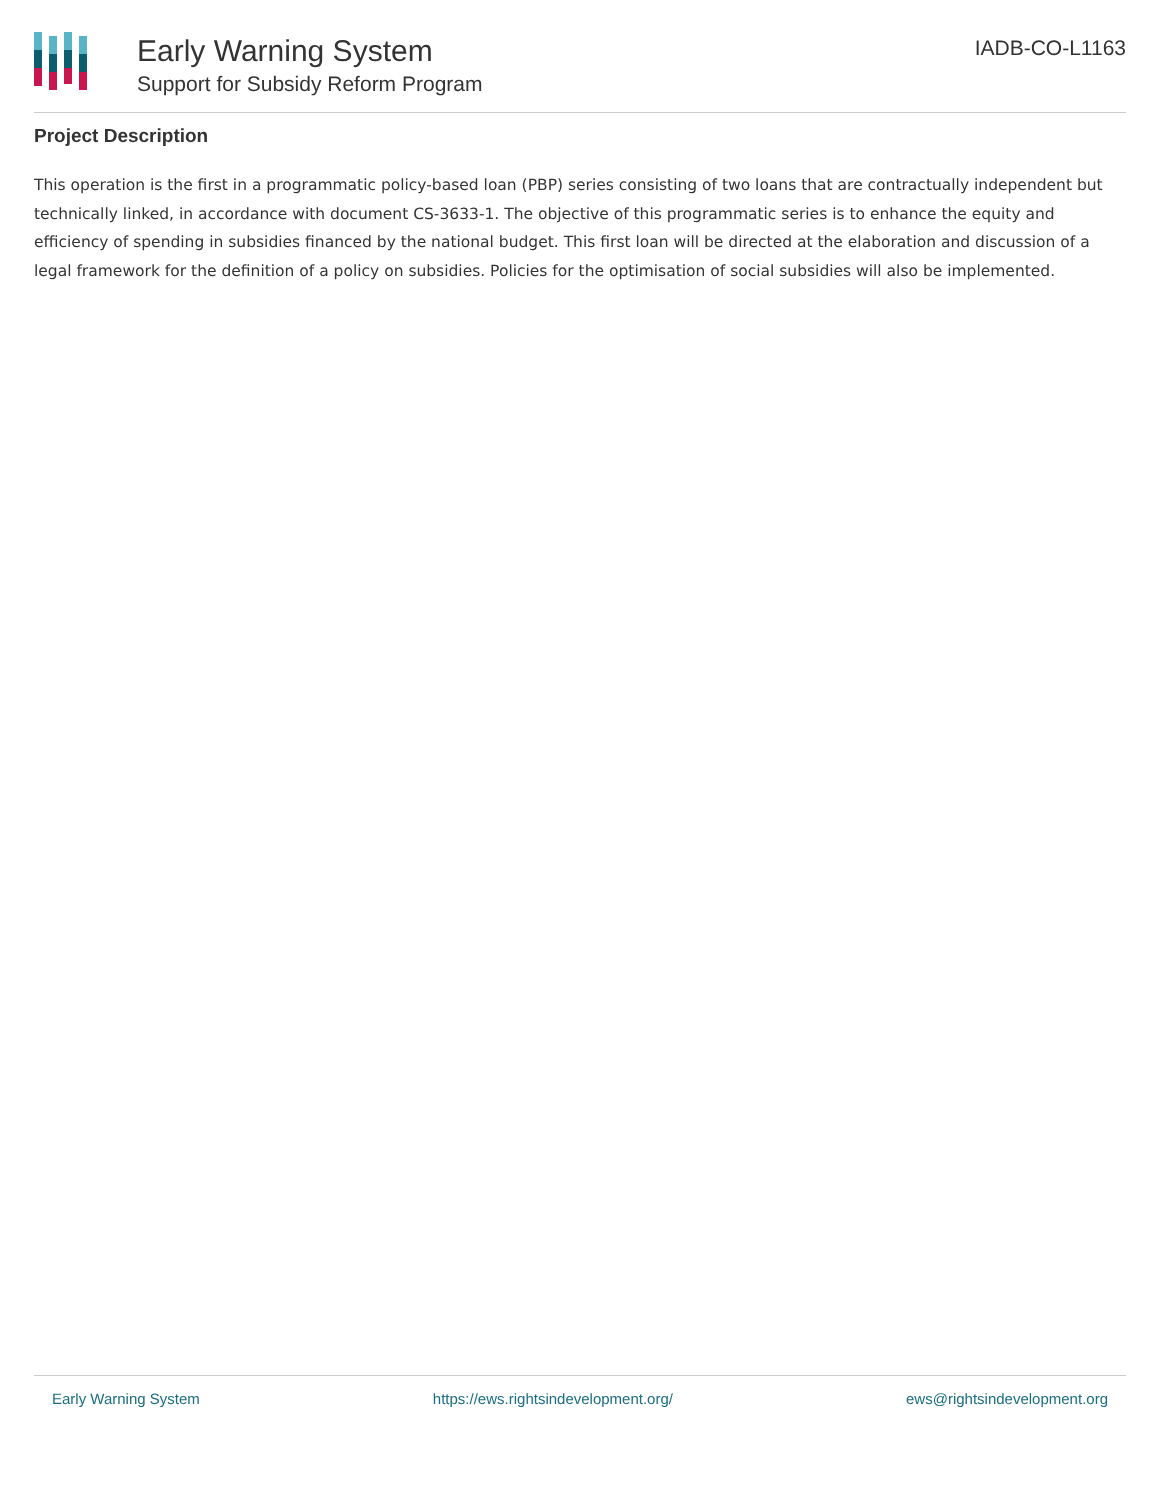Early Warning System
Support for Subsidy Reform Program
IADB-CO-L1163
Project Description
This operation is the first in a programmatic policy-based loan (PBP) series consisting of two loans that are contractually independent but technically linked, in accordance with document CS-3633-1. The objective of this programmatic series is to enhance the equity and efficiency of spending in subsidies financed by the national budget. This first loan will be directed at the elaboration and discussion of a legal framework for the definition of a policy on subsidies. Policies for the optimisation of social subsidies will also be implemented.
Early Warning System https://ews.rightsindevelopment.org/ ews@rightsindevelopment.org